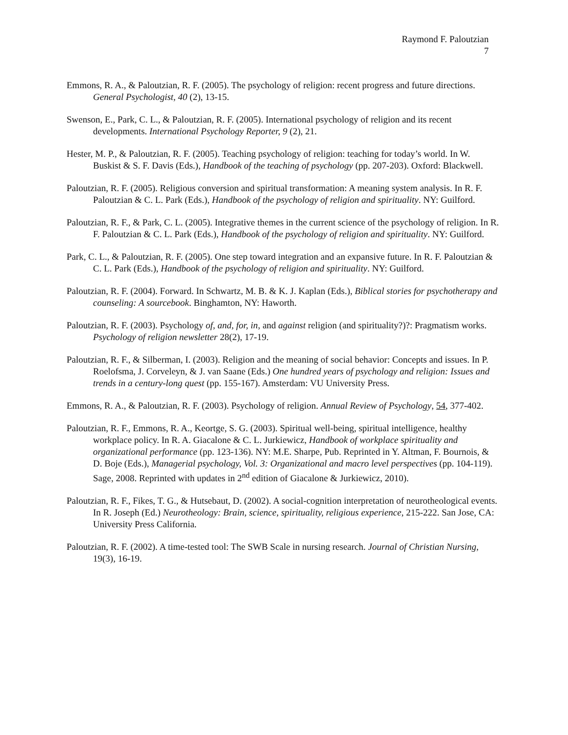Raymond F. Paloutzian
7
Emmons, R. A., & Paloutzian, R. F. (2005). The psychology of religion: recent progress and future directions. General Psychologist, 40 (2), 13-15.
Swenson, E., Park, C. L., & Paloutzian, R. F. (2005). International psychology of religion and its recent developments. International Psychology Reporter, 9 (2), 21.
Hester, M. P., & Paloutzian, R. F. (2005). Teaching psychology of religion: teaching for today’s world. In W. Buskist & S. F. Davis (Eds.), Handbook of the teaching of psychology (pp. 207-203). Oxford: Blackwell.
Paloutzian, R. F. (2005). Religious conversion and spiritual transformation: A meaning system analysis. In R. F. Paloutzian & C. L. Park (Eds.), Handbook of the psychology of religion and spirituality. NY: Guilford.
Paloutzian, R. F., & Park, C. L. (2005). Integrative themes in the current science of the psychology of religion. In R. F. Paloutzian & C. L. Park (Eds.), Handbook of the psychology of religion and spirituality. NY: Guilford.
Park, C. L., & Paloutzian, R. F. (2005). One step toward integration and an expansive future. In R. F. Paloutzian & C. L. Park (Eds.), Handbook of the psychology of religion and spirituality. NY: Guilford.
Paloutzian, R. F. (2004). Forward. In Schwartz, M. B. & K. J. Kaplan (Eds.), Biblical stories for psychotherapy and counseling: A sourcebook. Binghamton, NY: Haworth.
Paloutzian, R. F. (2003). Psychology of, and, for, in, and against religion (and spirituality?)?: Pragmatism works. Psychology of religion newsletter 28(2), 17-19.
Paloutzian, R. F., & Silberman, I. (2003). Religion and the meaning of social behavior: Concepts and issues. In P. Roelofsma, J. Corveleyn, & J. van Saane (Eds.) One hundred years of psychology and religion: Issues and trends in a century-long quest (pp. 155-167). Amsterdam: VU University Press.
Emmons, R. A., & Paloutzian, R. F. (2003). Psychology of religion. Annual Review of Psychology, 54, 377-402.
Paloutzian, R. F., Emmons, R. A., Keortge, S. G. (2003). Spiritual well-being, spiritual intelligence, healthy workplace policy. In R. A. Giacalone & C. L. Jurkiewicz, Handbook of workplace spirituality and organizational performance (pp. 123-136). NY: M.E. Sharpe, Pub. Reprinted in Y. Altman, F. Bournois, & D. Boje (Eds.), Managerial psychology, Vol. 3: Organizational and macro level perspectives (pp. 104-119). Sage, 2008. Reprinted with updates in 2<sup>nd</sup> edition of Giacalone & Jurkiewicz, 2010).
Paloutzian, R. F., Fikes, T. G., & Hutsebaut, D. (2002). A social-cognition interpretation of neurotheological events. In R. Joseph (Ed.) Neurotheology: Brain, science, spirituality, religious experience, 215-222. San Jose, CA: University Press California.
Paloutzian, R. F. (2002). A time-tested tool: The SWB Scale in nursing research. Journal of Christian Nursing, 19(3), 16-19.